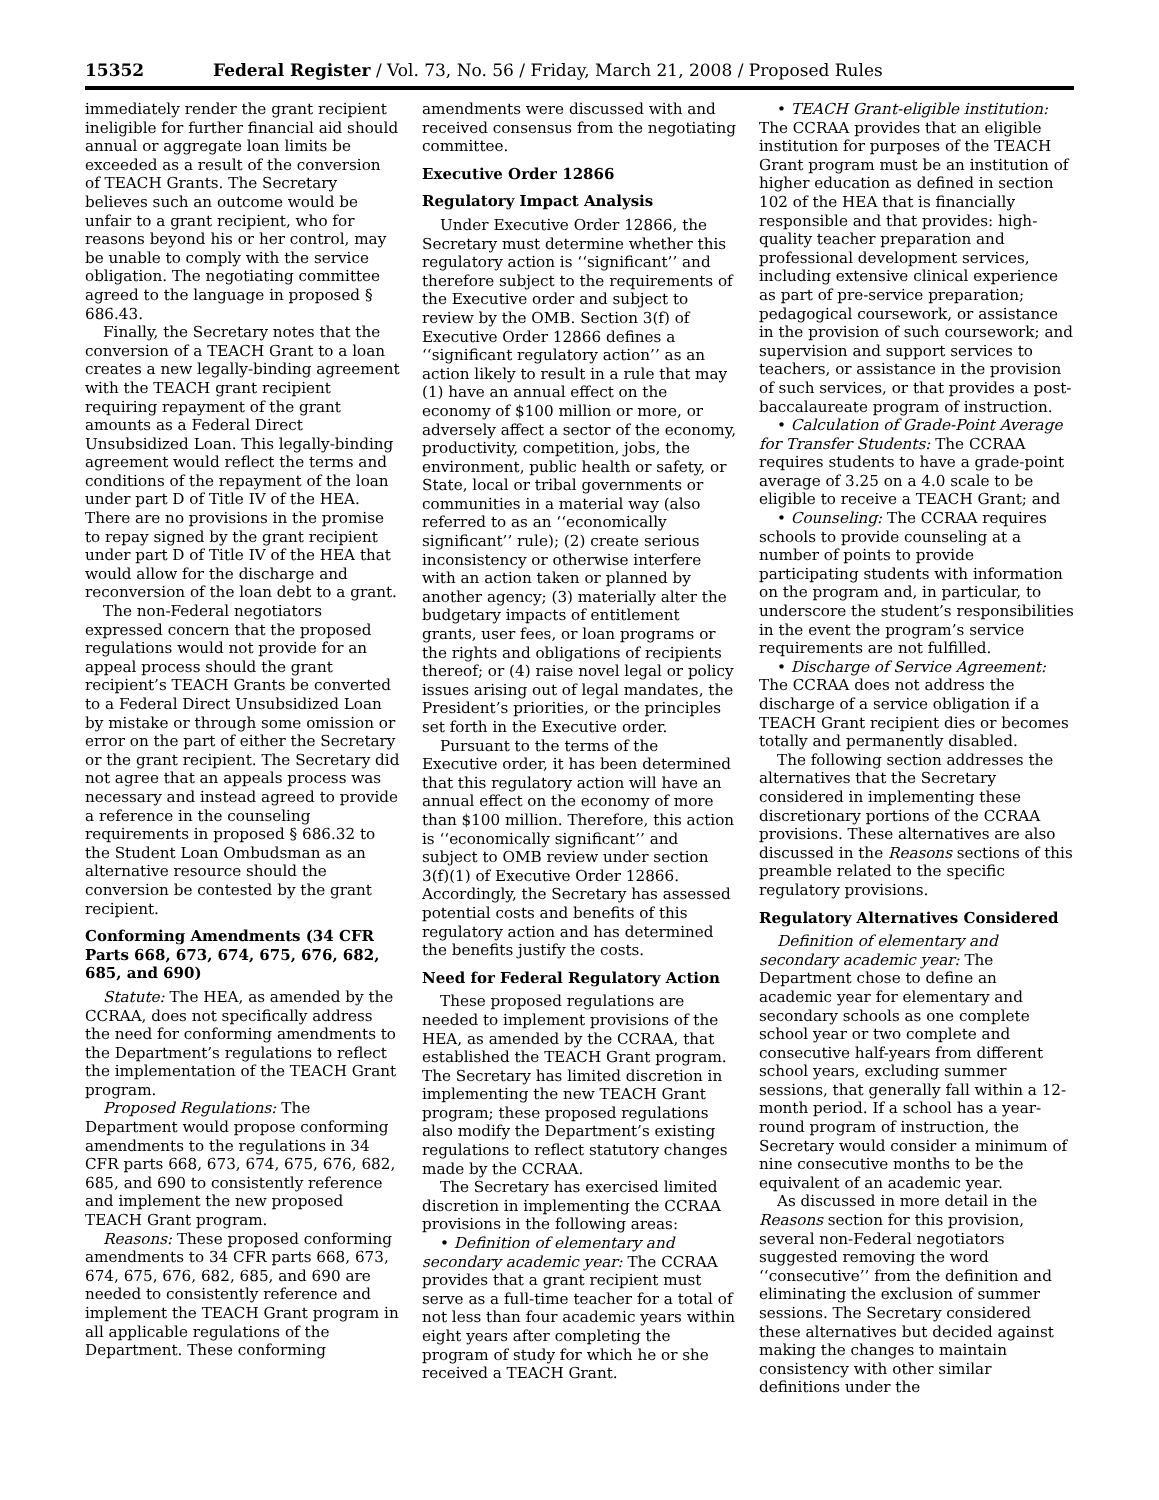15352 Federal Register / Vol. 73, No. 56 / Friday, March 21, 2008 / Proposed Rules
immediately render the grant recipient ineligible for further financial aid should annual or aggregate loan limits be exceeded as a result of the conversion of TEACH Grants. The Secretary believes such an outcome would be unfair to a grant recipient, who for reasons beyond his or her control, may be unable to comply with the service obligation. The negotiating committee agreed to the language in proposed § 686.43.
Finally, the Secretary notes that the conversion of a TEACH Grant to a loan creates a new legally-binding agreement with the TEACH grant recipient requiring repayment of the grant amounts as a Federal Direct Unsubsidized Loan. This legally-binding agreement would reflect the terms and conditions of the repayment of the loan under part D of Title IV of the HEA. There are no provisions in the promise to repay signed by the grant recipient under part D of Title IV of the HEA that would allow for the discharge and reconversion of the loan debt to a grant.
The non-Federal negotiators expressed concern that the proposed regulations would not provide for an appeal process should the grant recipient’s TEACH Grants be converted to a Federal Direct Unsubsidized Loan by mistake or through some omission or error on the part of either the Secretary or the grant recipient. The Secretary did not agree that an appeals process was necessary and instead agreed to provide a reference in the counseling requirements in proposed § 686.32 to the Student Loan Ombudsman as an alternative resource should the conversion be contested by the grant recipient.
Conforming Amendments (34 CFR Parts 668, 673, 674, 675, 676, 682, 685, and 690)
Statute: The HEA, as amended by the CCRAA, does not specifically address the need for conforming amendments to the Department’s regulations to reflect the implementation of the TEACH Grant program.
Proposed Regulations: The Department would propose conforming amendments to the regulations in 34 CFR parts 668, 673, 674, 675, 676, 682, 685, and 690 to consistently reference and implement the new proposed TEACH Grant program.
Reasons: These proposed conforming amendments to 34 CFR parts 668, 673, 674, 675, 676, 682, 685, and 690 are needed to consistently reference and implement the TEACH Grant program in all applicable regulations of the Department. These conforming
amendments were discussed with and received consensus from the negotiating committee.
Executive Order 12866
Regulatory Impact Analysis
Under Executive Order 12866, the Secretary must determine whether this regulatory action is ‘‘significant’’ and therefore subject to the requirements of the Executive order and subject to review by the OMB. Section 3(f) of Executive Order 12866 defines a ‘‘significant regulatory action’’ as an action likely to result in a rule that may (1) have an annual effect on the economy of $100 million or more, or adversely affect a sector of the economy, productivity, competition, jobs, the environment, public health or safety, or State, local or tribal governments or communities in a material way (also referred to as an ‘‘economically significant’’ rule); (2) create serious inconsistency or otherwise interfere with an action taken or planned by another agency; (3) materially alter the budgetary impacts of entitlement grants, user fees, or loan programs or the rights and obligations of recipients thereof; or (4) raise novel legal or policy issues arising out of legal mandates, the President’s priorities, or the principles set forth in the Executive order.
Pursuant to the terms of the Executive order, it has been determined that this regulatory action will have an annual effect on the economy of more than $100 million. Therefore, this action is ‘‘economically significant’’ and subject to OMB review under section 3(f)(1) of Executive Order 12866. Accordingly, the Secretary has assessed potential costs and benefits of this regulatory action and has determined the benefits justify the costs.
Need for Federal Regulatory Action
These proposed regulations are needed to implement provisions of the HEA, as amended by the CCRAA, that established the TEACH Grant program. The Secretary has limited discretion in implementing the new TEACH Grant program; these proposed regulations also modify the Department’s existing regulations to reflect statutory changes made by the CCRAA.
The Secretary has exercised limited discretion in implementing the CCRAA provisions in the following areas:
• Definition of elementary and secondary academic year: The CCRAA provides that a grant recipient must serve as a full-time teacher for a total of not less than four academic years within eight years after completing the program of study for which he or she received a TEACH Grant.
• TEACH Grant-eligible institution: The CCRAA provides that an eligible institution for purposes of the TEACH Grant program must be an institution of higher education as defined in section 102 of the HEA that is financially responsible and that provides: high-quality teacher preparation and professional development services, including extensive clinical experience as part of pre-service preparation; pedagogical coursework, or assistance in the provision of such coursework; and supervision and support services to teachers, or assistance in the provision of such services, or that provides a post-baccalaureate program of instruction.
• Calculation of Grade-Point Average for Transfer Students: The CCRAA requires students to have a grade-point average of 3.25 on a 4.0 scale to be eligible to receive a TEACH Grant; and
• Counseling: The CCRAA requires schools to provide counseling at a number of points to provide participating students with information on the program and, in particular, to underscore the student’s responsibilities in the event the program’s service requirements are not fulfilled.
• Discharge of Service Agreement: The CCRAA does not address the discharge of a service obligation if a TEACH Grant recipient dies or becomes totally and permanently disabled.
The following section addresses the alternatives that the Secretary considered in implementing these discretionary portions of the CCRAA provisions. These alternatives are also discussed in the Reasons sections of this preamble related to the specific regulatory provisions.
Regulatory Alternatives Considered
Definition of elementary and secondary academic year: The Department chose to define an academic year for elementary and secondary schools as one complete school year or two complete and consecutive half-years from different school years, excluding summer sessions, that generally fall within a 12-month period. If a school has a year-round program of instruction, the Secretary would consider a minimum of nine consecutive months to be the equivalent of an academic year.
As discussed in more detail in the Reasons section for this provision, several non-Federal negotiators suggested removing the word ‘‘consecutive’’ from the definition and eliminating the exclusion of summer sessions. The Secretary considered these alternatives but decided against making the changes to maintain consistency with other similar definitions under the